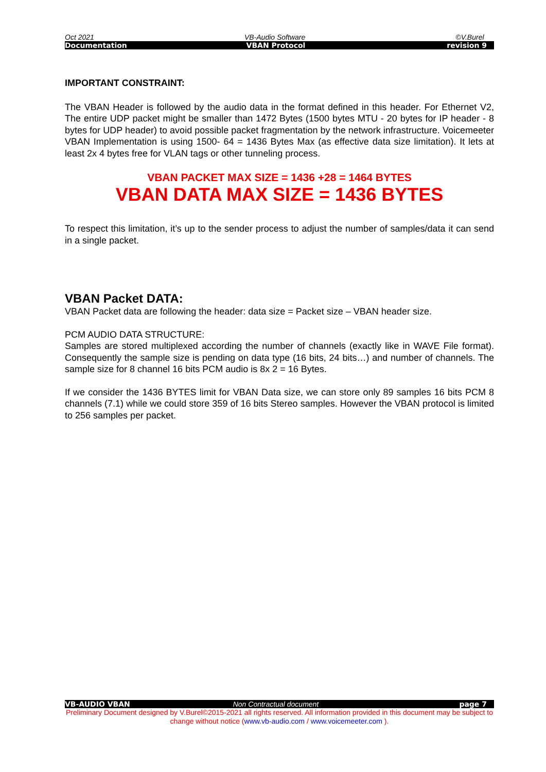Oct 2021 VB-Audio Software ©V.Burel
Documentation VBAN Protocol revision 9
IMPORTANT CONSTRAINT:
The VBAN Header is followed by the audio data in the format defined in this header. For Ethernet V2, The entire UDP packet might be smaller than 1472 Bytes (1500 bytes MTU - 20 bytes for IP header - 8 bytes for UDP header) to avoid possible packet fragmentation by the network infrastructure. Voicemeeter VBAN Implementation is using 1500- 64 = 1436 Bytes Max (as effective data size limitation). It lets at least 2x 4 bytes free for VLAN tags or other tunneling process.
VBAN PACKET MAX SIZE = 1436 +28 = 1464 BYTES
VBAN DATA MAX SIZE = 1436 BYTES
To respect this limitation, it’s up to the sender process to adjust the number of samples/data it can send in a single packet.
VBAN Packet DATA:
VBAN Packet data are following the header: data size = Packet size – VBAN header size.
PCM AUDIO DATA STRUCTURE:
Samples are stored multiplexed according the number of channels (exactly like in WAVE File format). Consequently the sample size is pending on data type (16 bits, 24 bits…) and number of channels. The sample size for 8 channel 16 bits PCM audio is 8x 2 = 16 Bytes.
If we consider the 1436 BYTES limit for VBAN Data size, we can store only 89 samples 16 bits PCM 8 channels (7.1) while we could store 359 of 16 bits Stereo samples. However the VBAN protocol is limited to 256 samples per packet.
VB-AUDIO VBAN Non Contractual document page 7
Preliminary Document designed by V.Burel©2015-2021 all rights reserved. All information provided in this document may be subject to change without notice (www.vb-audio.com / www.voicemeeter.com ).